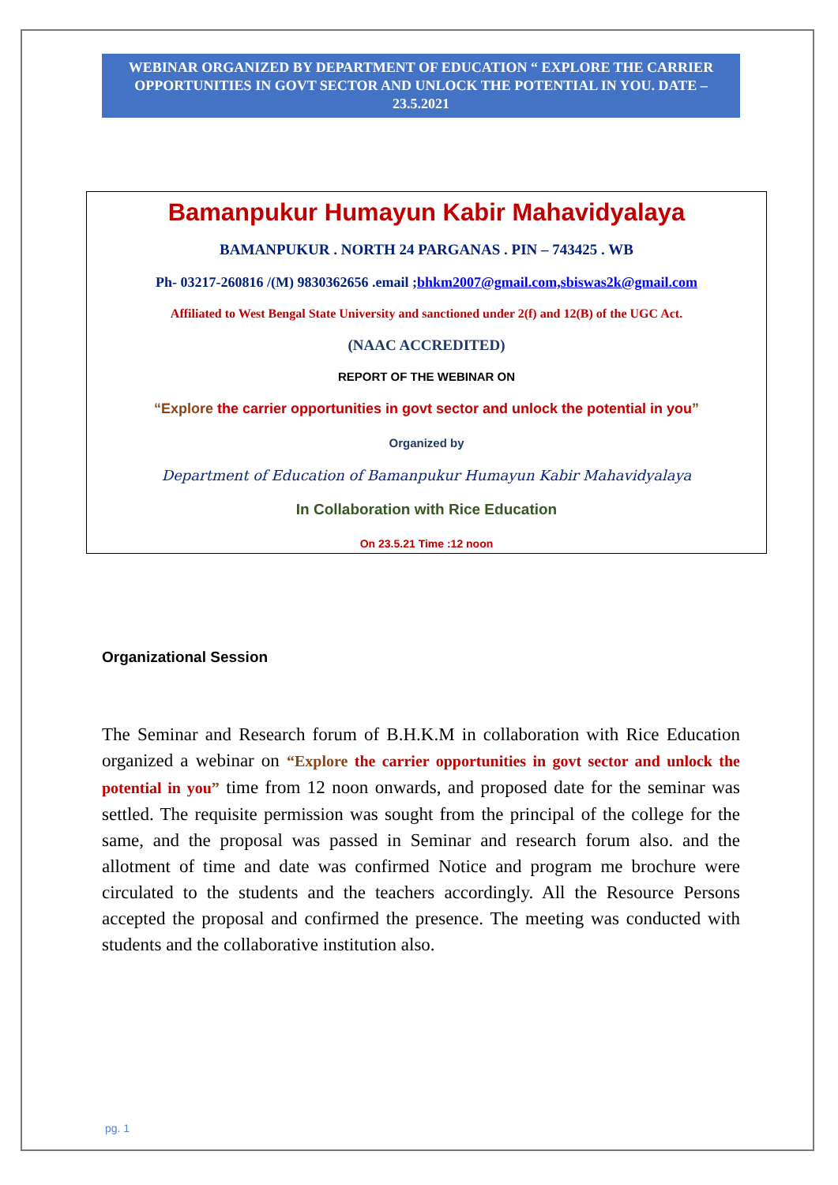WEBINAR ORGANIZED BY DEPARTMENT OF EDUCATION “ EXPLORE THE CARRIER OPPORTUNITIES IN GOVT SECTOR AND UNLOCK THE POTENTIAL IN YOU. DATE –23.5.2021
Bamanpukur Humayun Kabir Mahavidyalaya
BAMANPUKUR . NORTH 24 PARGANAS . PIN – 743425 . WB
Ph- 03217-260816 /(M) 9830362656 .email ;bhkm2007@gmail.com,sbiswas2k@gmail.com
Affiliated to West Bengal State University and sanctioned under 2(f) and 12(B) of the UGC Act.
(NAAC ACCREDITED)
REPORT OF THE WEBINAR ON
“Explore the carrier opportunities in govt sector and unlock the potential in you”
Organized by
Department of Education of Bamanpukur Humayun Kabir Mahavidyalaya
In Collaboration with Rice Education
On 23.5.21 Time :12 noon
Organizational Session
The Seminar and Research forum of B.H.K.M in collaboration with Rice Education organized a webinar on “Explore the carrier opportunities in govt sector and unlock the potential in you” time from 12 noon onwards, and proposed date for the seminar was settled. The requisite permission was sought from the principal of the college for the same, and the proposal was passed in Seminar and research forum also. and the allotment of time and date was confirmed Notice and program me brochure were circulated to the students and the teachers accordingly. All the Resource Persons accepted the proposal and confirmed the presence. The meeting was conducted with students and the collaborative institution also.
pg. 1